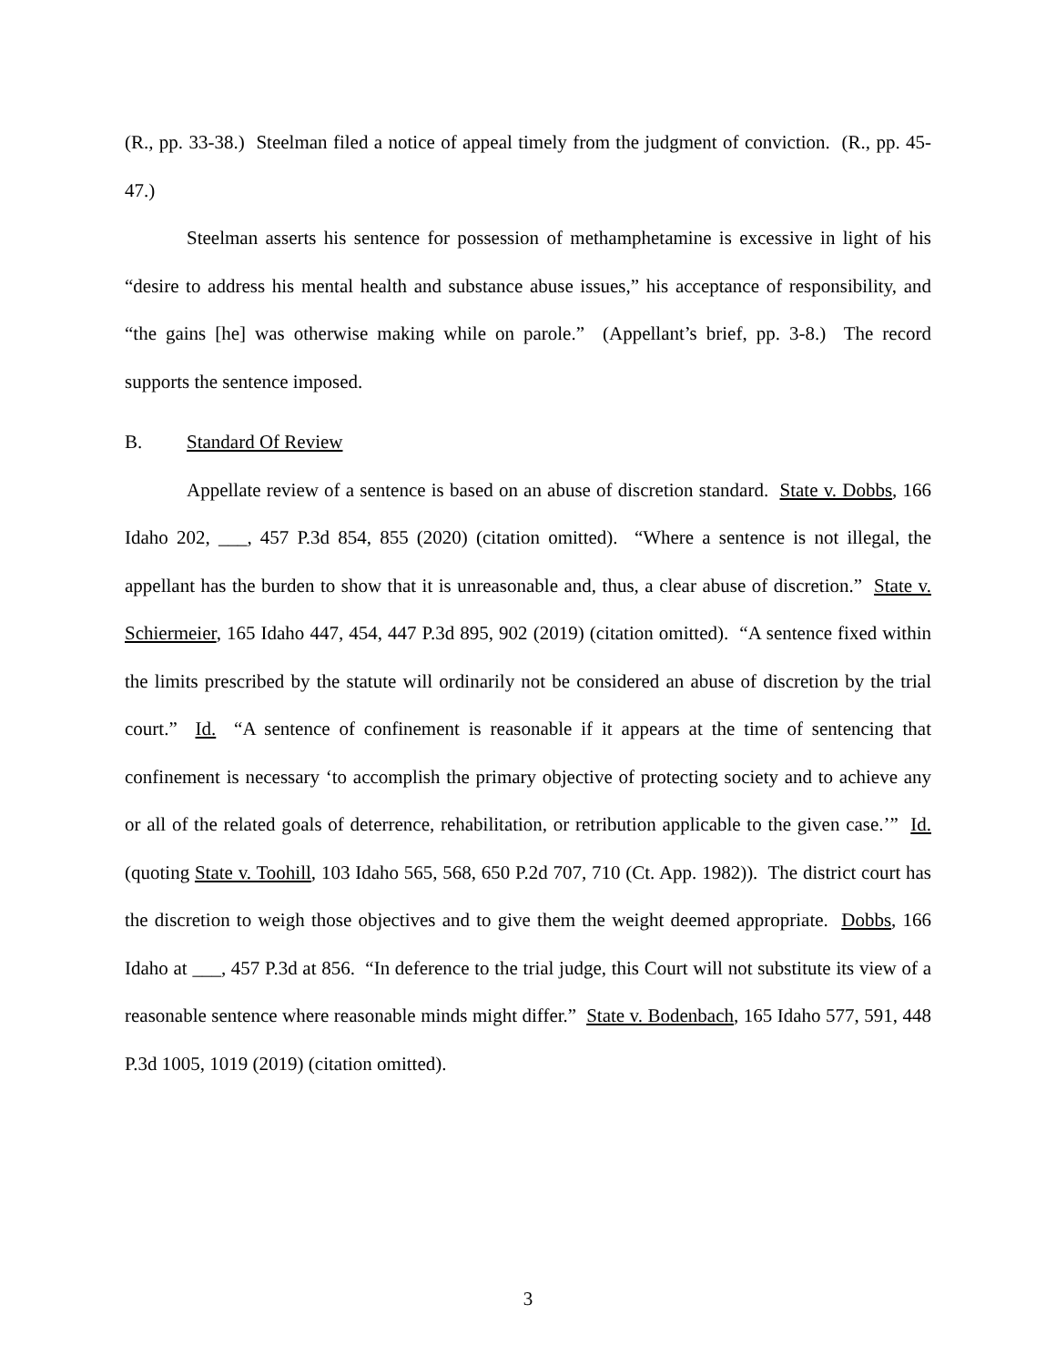(R., pp. 33-38.) Steelman filed a notice of appeal timely from the judgment of conviction. (R., pp. 45-47.)
Steelman asserts his sentence for possession of methamphetamine is excessive in light of his “desire to address his mental health and substance abuse issues,” his acceptance of responsibility, and “the gains [he] was otherwise making while on parole.” (Appellant’s brief, pp. 3-8.) The record supports the sentence imposed.
B. Standard Of Review
Appellate review of a sentence is based on an abuse of discretion standard. State v. Dobbs, 166 Idaho 202, ___, 457 P.3d 854, 855 (2020) (citation omitted). “Where a sentence is not illegal, the appellant has the burden to show that it is unreasonable and, thus, a clear abuse of discretion.” State v. Schiermeier, 165 Idaho 447, 454, 447 P.3d 895, 902 (2019) (citation omitted). “A sentence fixed within the limits prescribed by the statute will ordinarily not be considered an abuse of discretion by the trial court.” Id. “A sentence of confinement is reasonable if it appears at the time of sentencing that confinement is necessary ‘to accomplish the primary objective of protecting society and to achieve any or all of the related goals of deterrence, rehabilitation, or retribution applicable to the given case.’” Id. (quoting State v. Toohill, 103 Idaho 565, 568, 650 P.2d 707, 710 (Ct. App. 1982)). The district court has the discretion to weigh those objectives and to give them the weight deemed appropriate. Dobbs, 166 Idaho at ___, 457 P.3d at 856. “In deference to the trial judge, this Court will not substitute its view of a reasonable sentence where reasonable minds might differ.” State v. Bodenbach, 165 Idaho 577, 591, 448 P.3d 1005, 1019 (2019) (citation omitted).
3